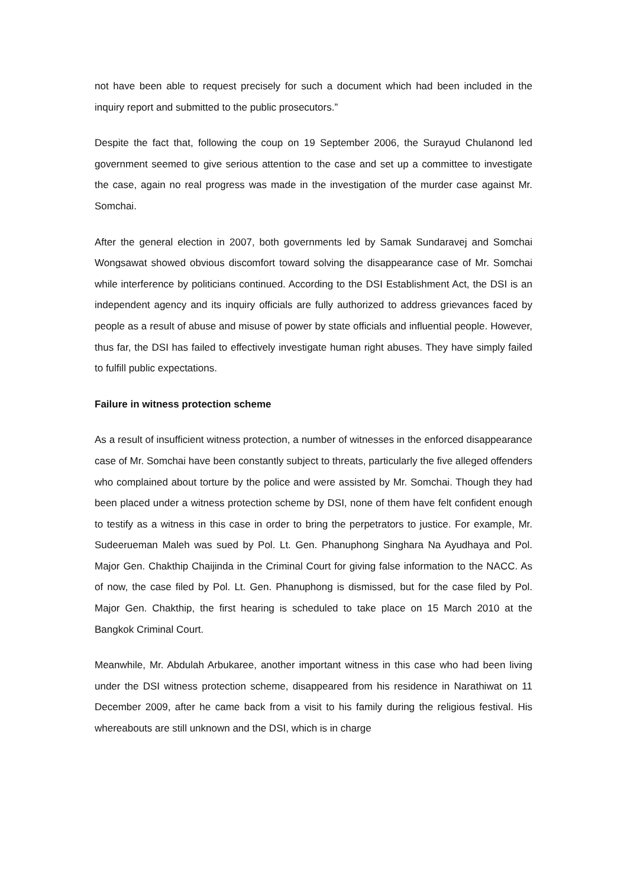not have been able to request precisely for such a document which had been included in the inquiry report and submitted to the public prosecutors.”
Despite the fact that, following the coup on 19 September 2006, the Surayud Chulanond led government seemed to give serious attention to the case and set up a committee to investigate the case, again no real progress was made in the investigation of the murder case against Mr. Somchai.
After the general election in 2007, both governments led by Samak Sundaravej and Somchai Wongsawat showed obvious discomfort toward solving the disappearance case of Mr. Somchai while interference by politicians continued. According to the DSI Establishment Act, the DSI is an independent agency and its inquiry officials are fully authorized to address grievances faced by people as a result of abuse and misuse of power by state officials and influential people. However, thus far, the DSI has failed to effectively investigate human right abuses. They have simply failed to fulfill public expectations.
Failure in witness protection scheme
As a result of insufficient witness protection, a number of witnesses in the enforced disappearance case of Mr. Somchai have been constantly subject to threats, particularly the five alleged offenders who complained about torture by the police and were assisted by Mr. Somchai. Though they had been placed under a witness protection scheme by DSI, none of them have felt confident enough to testify as a witness in this case in order to bring the perpetrators to justice. For example, Mr. Sudeerueman Maleh was sued by Pol. Lt. Gen. Phanuphong Singhara Na Ayudhaya and Pol. Major Gen. Chakthip Chaijinda in the Criminal Court for giving false information to the NACC. As of now, the case filed by Pol. Lt. Gen. Phanuphong is dismissed, but for the case filed by Pol. Major Gen. Chakthip, the first hearing is scheduled to take place on 15 March 2010 at the Bangkok Criminal Court.
Meanwhile, Mr. Abdulah Arbukaree, another important witness in this case who had been living under the DSI witness protection scheme, disappeared from his residence in Narathiwat on 11 December 2009, after he came back from a visit to his family during the religious festival. His whereabouts are still unknown and the DSI, which is in charge